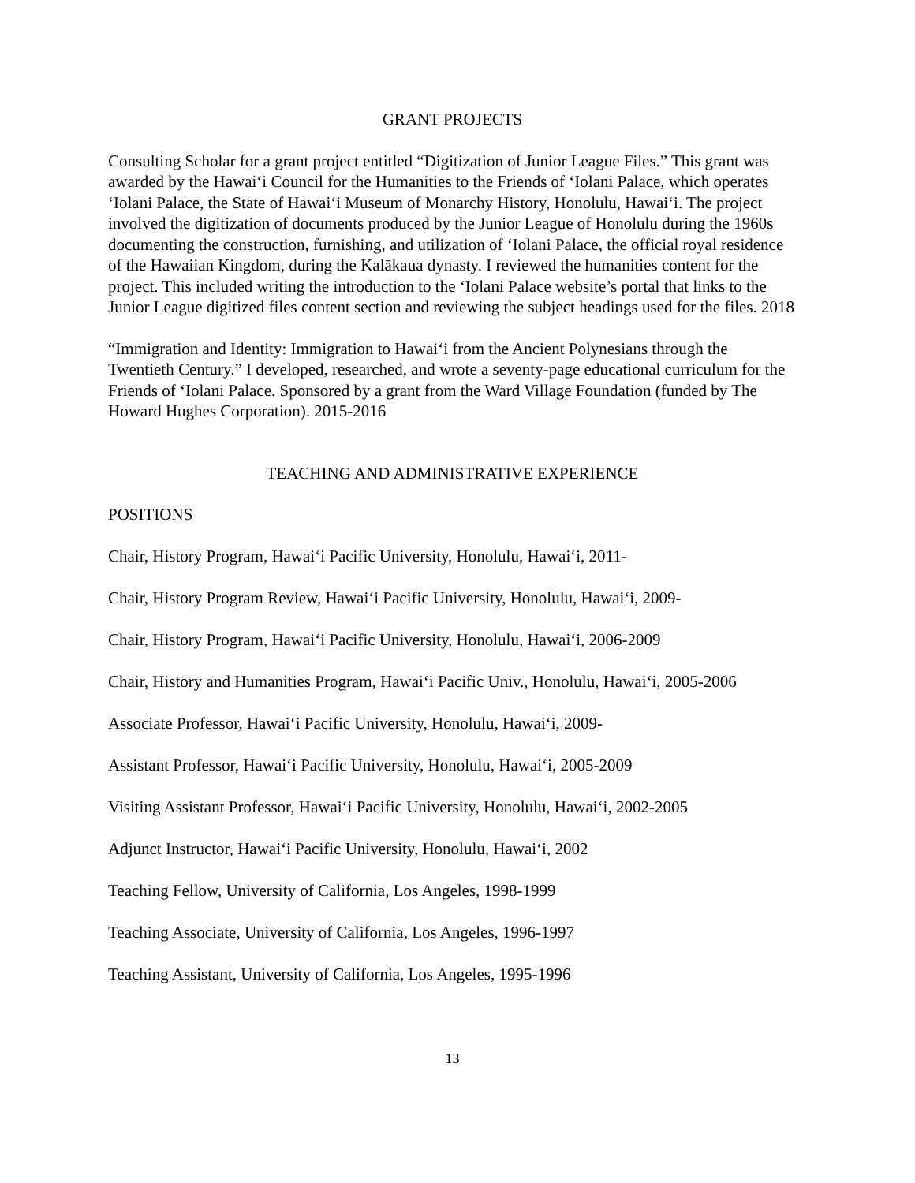GRANT PROJECTS
Consulting Scholar for a grant project entitled “Digitization of Junior League Files.” This grant was awarded by the Hawai‘i Council for the Humanities to the Friends of ‘Iolani Palace, which operates ‘Iolani Palace, the State of Hawai‘i Museum of Monarchy History, Honolulu, Hawai‘i. The project involved the digitization of documents produced by the Junior League of Honolulu during the 1960s documenting the construction, furnishing, and utilization of ‘Iolani Palace, the official royal residence of the Hawaiian Kingdom, during the Kalākaua dynasty. I reviewed the humanities content for the project. This included writing the introduction to the ‘Iolani Palace website’s portal that links to the Junior League digitized files content section and reviewing the subject headings used for the files. 2018
“Immigration and Identity: Immigration to Hawai‘i from the Ancient Polynesians through the Twentieth Century.” I developed, researched, and wrote a seventy-page educational curriculum for the Friends of ‘Iolani Palace. Sponsored by a grant from the Ward Village Foundation (funded by The Howard Hughes Corporation). 2015-2016
TEACHING AND ADMINISTRATIVE EXPERIENCE
POSITIONS
Chair, History Program, Hawai‘i Pacific University, Honolulu, Hawai‘i, 2011-
Chair, History Program Review, Hawai‘i Pacific University, Honolulu, Hawai‘i, 2009-
Chair, History Program, Hawai‘i Pacific University, Honolulu, Hawai‘i, 2006-2009
Chair, History and Humanities Program, Hawai‘i Pacific Univ., Honolulu, Hawai‘i, 2005-2006
Associate Professor, Hawai‘i Pacific University, Honolulu, Hawai‘i, 2009-
Assistant Professor, Hawai‘i Pacific University, Honolulu, Hawai‘i, 2005-2009
Visiting Assistant Professor, Hawai‘i Pacific University, Honolulu, Hawai‘i, 2002-2005
Adjunct Instructor, Hawai‘i Pacific University, Honolulu, Hawai‘i, 2002
Teaching Fellow, University of California, Los Angeles, 1998-1999
Teaching Associate, University of California, Los Angeles, 1996-1997
Teaching Assistant, University of California, Los Angeles, 1995-1996
13